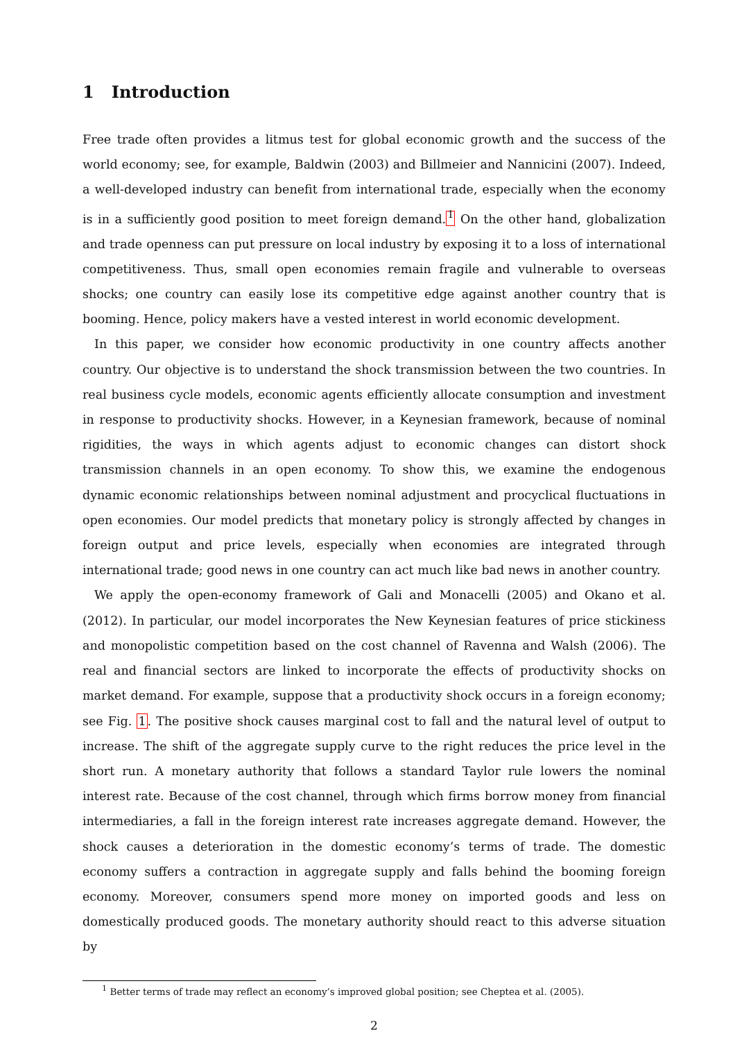1 Introduction
Free trade often provides a litmus test for global economic growth and the success of the world economy; see, for example, Baldwin (2003) and Billmeier and Nannicini (2007). Indeed, a well-developed industry can benefit from international trade, especially when the economy is in a sufficiently good position to meet foreign demand.<sup>1</sup> On the other hand, globalization and trade openness can put pressure on local industry by exposing it to a loss of international competitiveness. Thus, small open economies remain fragile and vulnerable to overseas shocks; one country can easily lose its competitive edge against another country that is booming. Hence, policy makers have a vested interest in world economic development.
In this paper, we consider how economic productivity in one country affects another country. Our objective is to understand the shock transmission between the two countries. In real business cycle models, economic agents efficiently allocate consumption and investment in response to productivity shocks. However, in a Keynesian framework, because of nominal rigidities, the ways in which agents adjust to economic changes can distort shock transmission channels in an open economy. To show this, we examine the endogenous dynamic economic relationships between nominal adjustment and procyclical fluctuations in open economies. Our model predicts that monetary policy is strongly affected by changes in foreign output and price levels, especially when economies are integrated through international trade; good news in one country can act much like bad news in another country.
We apply the open-economy framework of Gali and Monacelli (2005) and Okano et al. (2012). In particular, our model incorporates the New Keynesian features of price stickiness and monopolistic competition based on the cost channel of Ravenna and Walsh (2006). The real and financial sectors are linked to incorporate the effects of productivity shocks on market demand. For example, suppose that a productivity shock occurs in a foreign economy; see Fig. 1. The positive shock causes marginal cost to fall and the natural level of output to increase. The shift of the aggregate supply curve to the right reduces the price level in the short run. A monetary authority that follows a standard Taylor rule lowers the nominal interest rate. Because of the cost channel, through which firms borrow money from financial intermediaries, a fall in the foreign interest rate increases aggregate demand. However, the shock causes a deterioration in the domestic economy’s terms of trade. The domestic economy suffers a contraction in aggregate supply and falls behind the booming foreign economy. Moreover, consumers spend more money on imported goods and less on domestically produced goods. The monetary authority should react to this adverse situation by
<sup>1</sup> Better terms of trade may reflect an economy’s improved global position; see Cheptea et al. (2005).
2